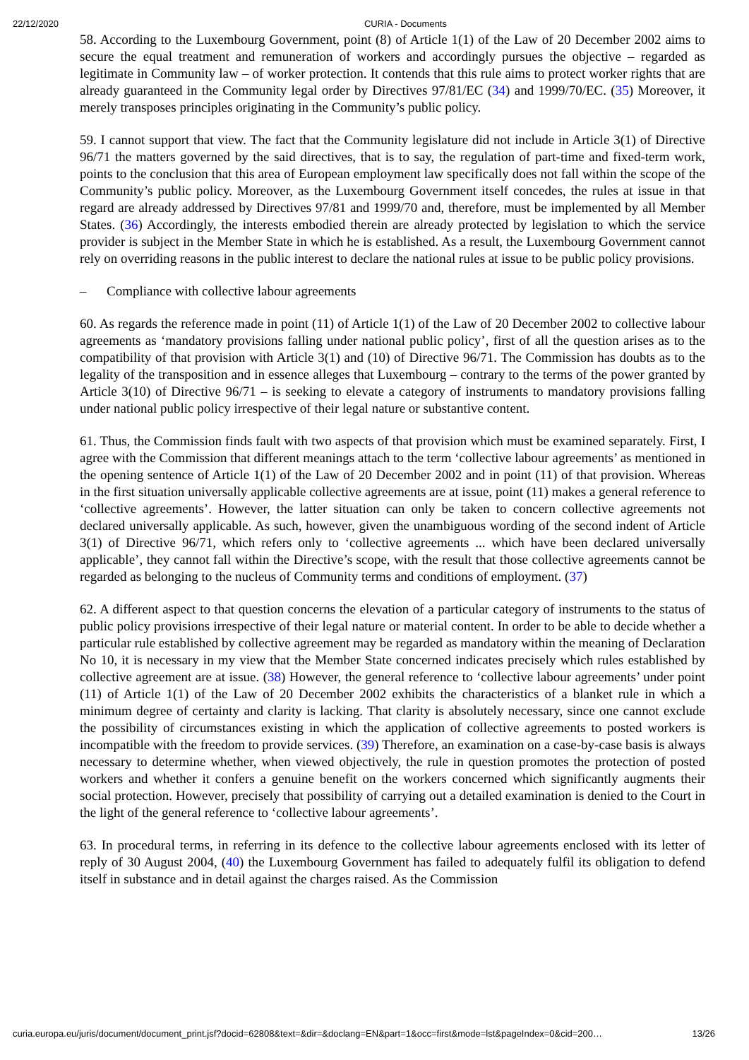22/12/2020 CURIA - Documents
58. According to the Luxembourg Government, point (8) of Article 1(1) of the Law of 20 December 2002 aims to secure the equal treatment and remuneration of workers and accordingly pursues the objective – regarded as legitimate in Community law – of worker protection. It contends that this rule aims to protect worker rights that are already guaranteed in the Community legal order by Directives 97/81/EC (34) and 1999/70/EC. (35) Moreover, it merely transposes principles originating in the Community’s public policy.
59. I cannot support that view. The fact that the Community legislature did not include in Article 3(1) of Directive 96/71 the matters governed by the said directives, that is to say, the regulation of part-time and fixed-term work, points to the conclusion that this area of European employment law specifically does not fall within the scope of the Community’s public policy. Moreover, as the Luxembourg Government itself concedes, the rules at issue in that regard are already addressed by Directives 97/81 and 1999/70 and, therefore, must be implemented by all Member States. (36) Accordingly, the interests embodied therein are already protected by legislation to which the service provider is subject in the Member State in which he is established. As a result, the Luxembourg Government cannot rely on overriding reasons in the public interest to declare the national rules at issue to be public policy provisions.
– Compliance with collective labour agreements
60. As regards the reference made in point (11) of Article 1(1) of the Law of 20 December 2002 to collective labour agreements as ‘mandatory provisions falling under national public policy’, first of all the question arises as to the compatibility of that provision with Article 3(1) and (10) of Directive 96/71. The Commission has doubts as to the legality of the transposition and in essence alleges that Luxembourg – contrary to the terms of the power granted by Article 3(10) of Directive 96/71 – is seeking to elevate a category of instruments to mandatory provisions falling under national public policy irrespective of their legal nature or substantive content.
61. Thus, the Commission finds fault with two aspects of that provision which must be examined separately. First, I agree with the Commission that different meanings attach to the term ‘collective labour agreements’ as mentioned in the opening sentence of Article 1(1) of the Law of 20 December 2002 and in point (11) of that provision. Whereas in the first situation universally applicable collective agreements are at issue, point (11) makes a general reference to ‘collective agreements’. However, the latter situation can only be taken to concern collective agreements not declared universally applicable. As such, however, given the unambiguous wording of the second indent of Article 3(1) of Directive 96/71, which refers only to ‘collective agreements ... which have been declared universally applicable’, they cannot fall within the Directive’s scope, with the result that those collective agreements cannot be regarded as belonging to the nucleus of Community terms and conditions of employment. (37)
62. A different aspect to that question concerns the elevation of a particular category of instruments to the status of public policy provisions irrespective of their legal nature or material content. In order to be able to decide whether a particular rule established by collective agreement may be regarded as mandatory within the meaning of Declaration No 10, it is necessary in my view that the Member State concerned indicates precisely which rules established by collective agreement are at issue. (38) However, the general reference to ‘collective labour agreements’ under point (11) of Article 1(1) of the Law of 20 December 2002 exhibits the characteristics of a blanket rule in which a minimum degree of certainty and clarity is lacking. That clarity is absolutely necessary, since one cannot exclude the possibility of circumstances existing in which the application of collective agreements to posted workers is incompatible with the freedom to provide services. (39) Therefore, an examination on a case-by-case basis is always necessary to determine whether, when viewed objectively, the rule in question promotes the protection of posted workers and whether it confers a genuine benefit on the workers concerned which significantly augments their social protection. However, precisely that possibility of carrying out a detailed examination is denied to the Court in the light of the general reference to ‘collective labour agreements’.
63. In procedural terms, in referring in its defence to the collective labour agreements enclosed with its letter of reply of 30 August 2004, (40) the Luxembourg Government has failed to adequately fulfil its obligation to defend itself in substance and in detail against the charges raised. As the Commission
curia.europa.eu/juris/document/document_print.jsf?docid=62808&text=&dir=&doclang=EN&part=1&occ=first&mode=lst&pageIndex=0&cid=200… 13/26